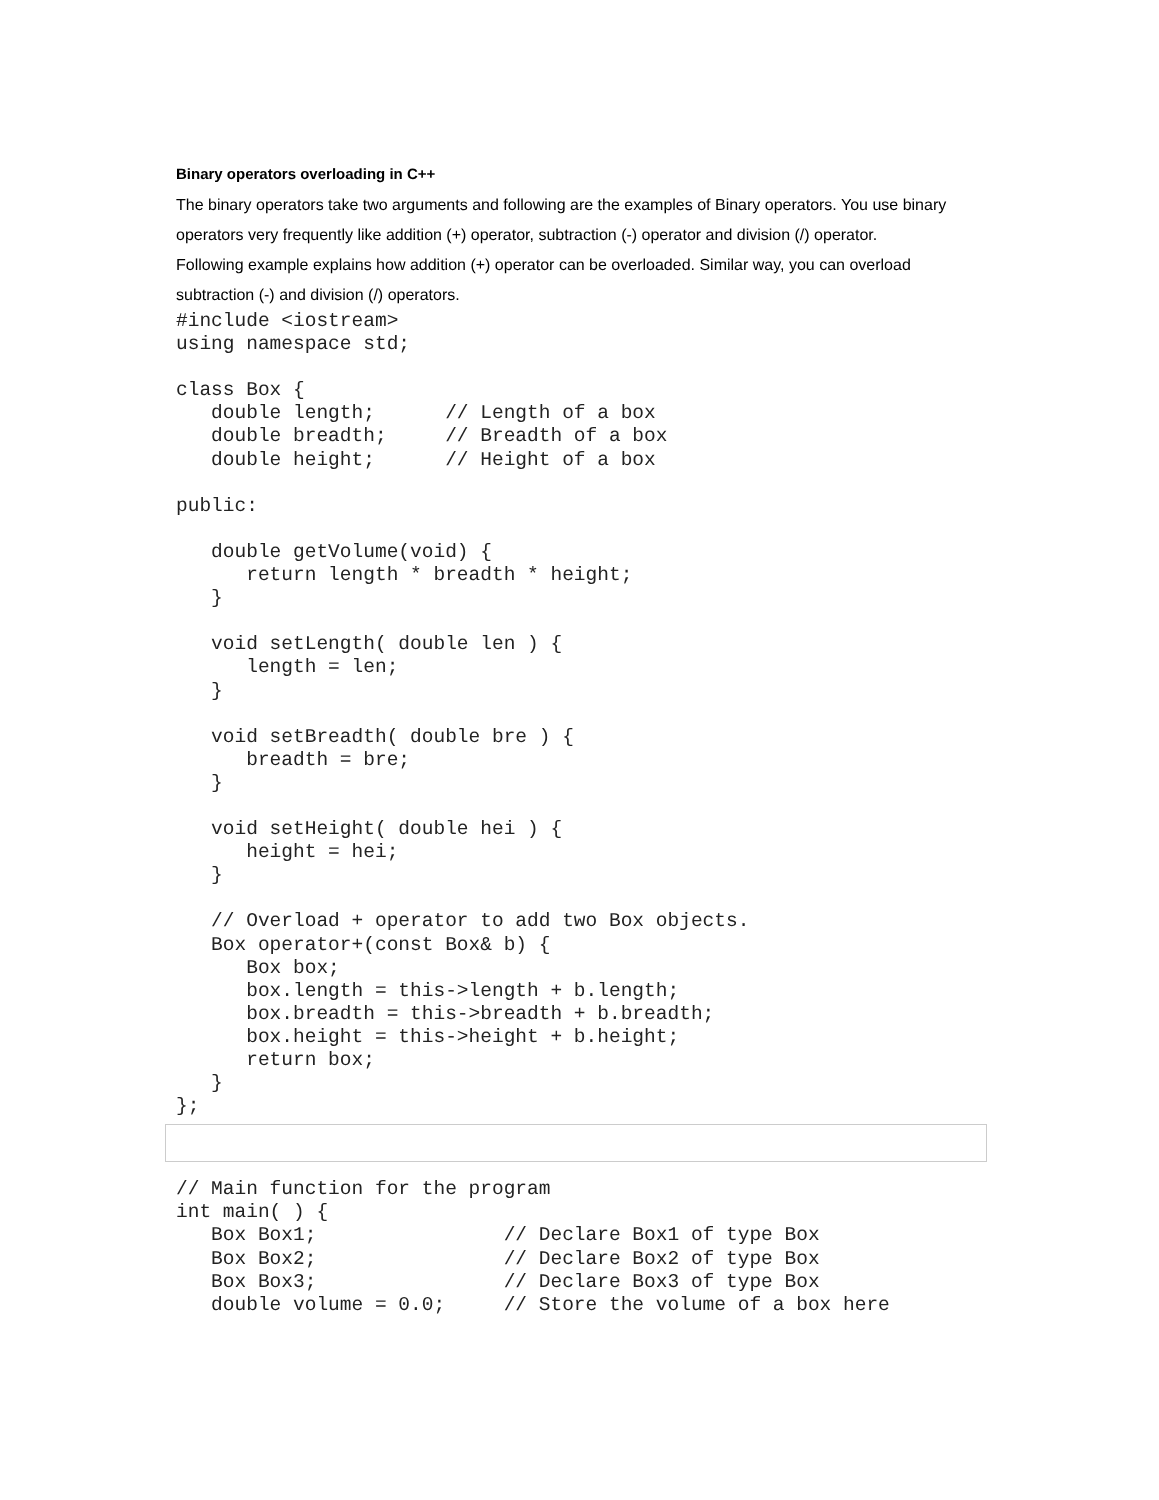Binary operators overloading in C++
The binary operators take two arguments and following are the examples of Binary operators. You use binary operators very frequently like addition (+) operator, subtraction (-) operator and division (/) operator.
Following example explains how addition (+) operator can be overloaded. Similar way, you can overload subtraction (-) and division (/) operators.
#include <iostream>
using namespace std;

class Box {
   double length;      // Length of a box
   double breadth;     // Breadth of a box
   double height;      // Height of a box

public:

   double getVolume(void) {
      return length * breadth * height;
   }

   void setLength( double len ) {
      length = len;
   }

   void setBreadth( double bre ) {
      breadth = bre;
   }

   void setHeight( double hei ) {
      height = hei;
   }

   // Overload + operator to add two Box objects.
   Box operator+(const Box& b) {
      Box box;
      box.length = this->length + b.length;
      box.breadth = this->breadth + b.breadth;
      box.height = this->height + b.height;
      return box;
   }
};
// Main function for the program
int main( ) {
   Box Box1;                // Declare Box1 of type Box
   Box Box2;                // Declare Box2 of type Box
   Box Box3;                // Declare Box3 of type Box
   double volume = 0.0;     // Store the volume of a box here